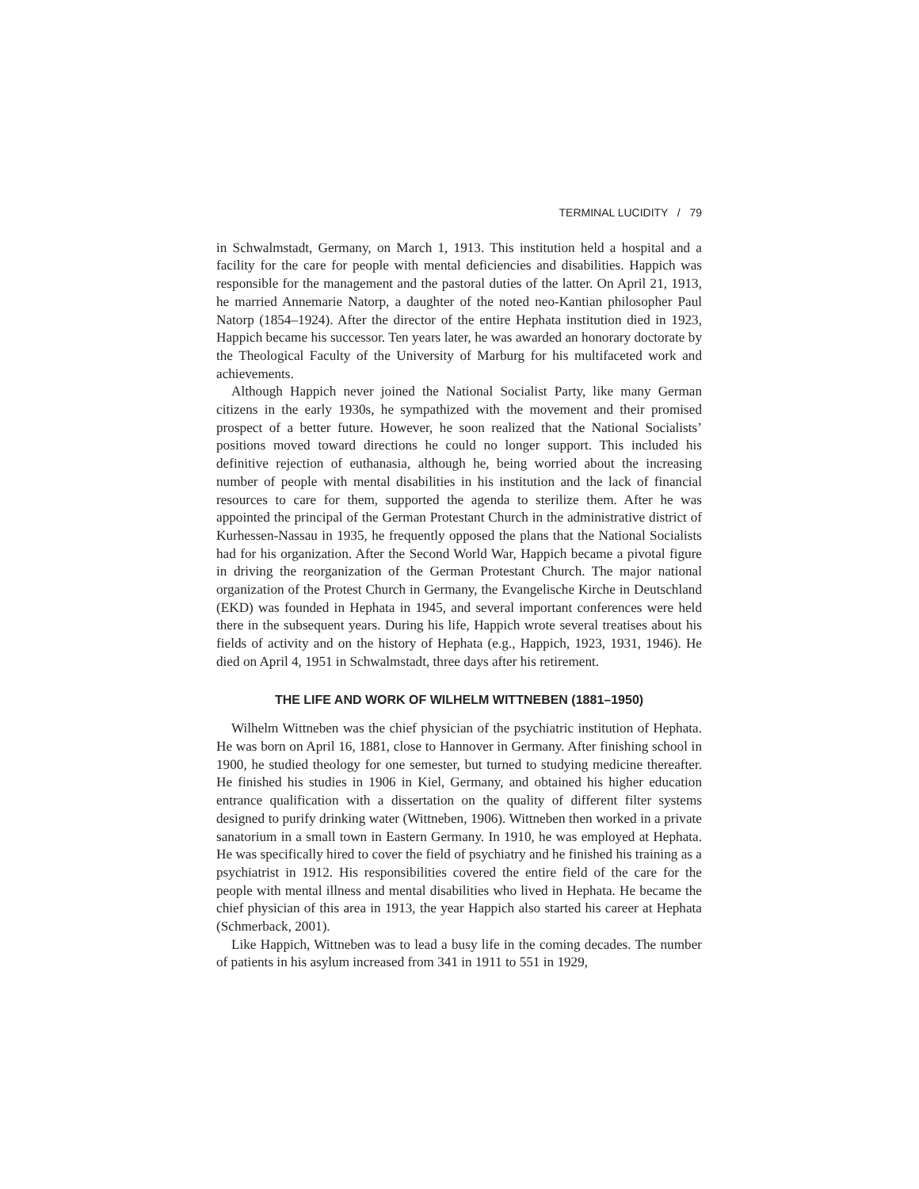TERMINAL LUCIDITY / 79
in Schwalmstadt, Germany, on March 1, 1913. This institution held a hospital and a facility for the care for people with mental deficiencies and disabilities. Happich was responsible for the management and the pastoral duties of the latter. On April 21, 1913, he married Annemarie Natorp, a daughter of the noted neo-Kantian philosopher Paul Natorp (1854–1924). After the director of the entire Hephata institution died in 1923, Happich became his successor. Ten years later, he was awarded an honorary doctorate by the Theological Faculty of the University of Marburg for his multifaceted work and achievements.
Although Happich never joined the National Socialist Party, like many German citizens in the early 1930s, he sympathized with the movement and their promised prospect of a better future. However, he soon realized that the National Socialists’ positions moved toward directions he could no longer support. This included his definitive rejection of euthanasia, although he, being worried about the increasing number of people with mental disabilities in his institution and the lack of financial resources to care for them, supported the agenda to sterilize them. After he was appointed the principal of the German Protestant Church in the administrative district of Kurhessen-Nassau in 1935, he frequently opposed the plans that the National Socialists had for his organization. After the Second World War, Happich became a pivotal figure in driving the reorganization of the German Protestant Church. The major national organization of the Protest Church in Germany, the Evangelische Kirche in Deutschland (EKD) was founded in Hephata in 1945, and several important conferences were held there in the subsequent years. During his life, Happich wrote several treatises about his fields of activity and on the history of Hephata (e.g., Happich, 1923, 1931, 1946). He died on April 4, 1951 in Schwalmstadt, three days after his retirement.
THE LIFE AND WORK OF WILHELM WITTNEBEN (1881–1950)
Wilhelm Wittneben was the chief physician of the psychiatric institution of Hephata. He was born on April 16, 1881, close to Hannover in Germany. After finishing school in 1900, he studied theology for one semester, but turned to studying medicine thereafter. He finished his studies in 1906 in Kiel, Germany, and obtained his higher education entrance qualification with a dissertation on the quality of different filter systems designed to purify drinking water (Wittneben, 1906). Wittneben then worked in a private sanatorium in a small town in Eastern Germany. In 1910, he was employed at Hephata. He was specifically hired to cover the field of psychiatry and he finished his training as a psychiatrist in 1912. His responsibilities covered the entire field of the care for the people with mental illness and mental disabilities who lived in Hephata. He became the chief physician of this area in 1913, the year Happich also started his career at Hephata (Schmerback, 2001).
Like Happich, Wittneben was to lead a busy life in the coming decades. The number of patients in his asylum increased from 341 in 1911 to 551 in 1929,